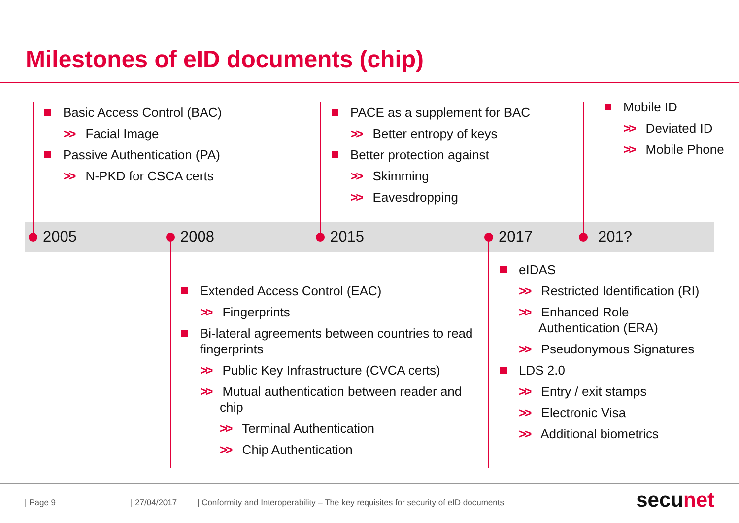Milestones of eID documents (chip)
2005 2008 2015 2017 201?
Basic Access Control (BAC)
>> Facial Image
Passive Authentication (PA)
>> N-PKD for CSCA certs
PACE as a supplement for BAC
>> Better entropy of keys
Better protection against
>> Skimming
>> Eavesdropping
Mobile ID
>> Deviated ID
>> Mobile Phone
Extended Access Control (EAC)
>> Fingerprints
Bi-lateral agreements between countries to read fingerprints
>> Public Key Infrastructure (CVCA certs)
>> Mutual authentication between reader and chip
>> Terminal Authentication
>> Chip Authentication
eIDAS
>> Restricted Identification (RI)
>> Enhanced Role Authentication (ERA)
>> Pseudonymous Signatures
LDS 2.0
>> Entry / exit stamps
>> Electronic Visa
>> Additional biometrics
| Page 9 | 27/04/2017 | Conformity and Interoperability – The key requisites for security of eID documents
secunet